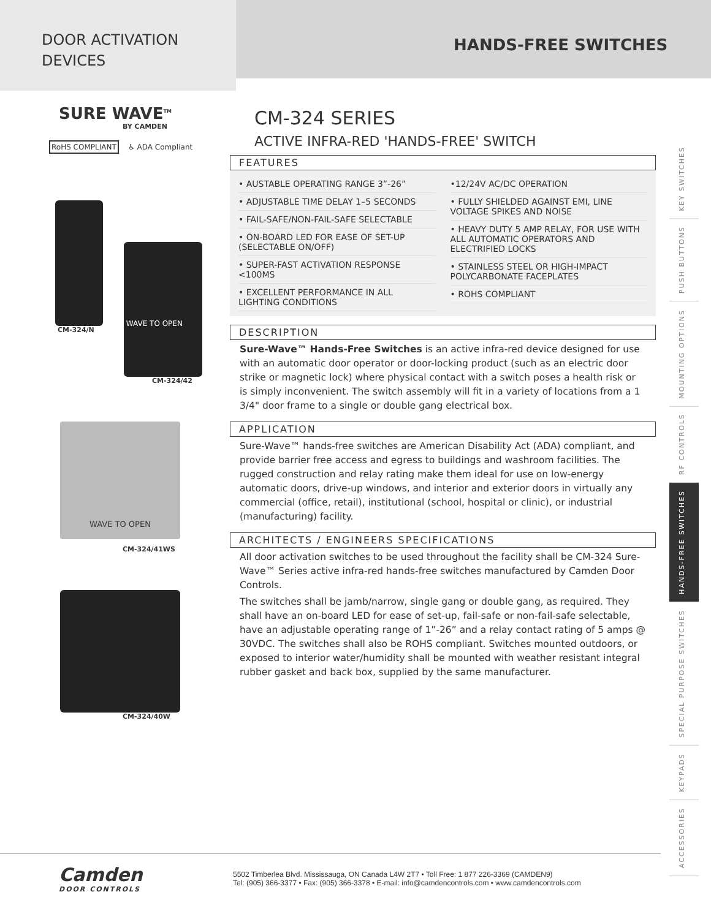DOOR ACTIVATION
DEVICES
HANDS-FREE SWITCHES
SURE WAVE<sup>TM</sup>
BY CAMDEN
RoHS COMPLIANT ♿ ADA Compliant
CM-324/N
WAVE TO OPEN
CM-324/42
WAVE TO OPEN
CM-324/41WS
CM-324/40W
CM-324 SERIES
ACTIVE INFRA-RED 'HANDS-FREE' SWITCH
FEATURES
• AUSTABLE OPERATING RANGE 3”-26”
• ADJUSTABLE TIME DELAY 1–5 SECONDS
• FAIL-SAFE/NON-FAIL-SAFE SELECTABLE
• ON-BOARD LED FOR EASE OF SET-UP (SELECTABLE ON/OFF)
• SUPER-FAST ACTIVATION RESPONSE <100MS
• EXCELLENT PERFORMANCE IN ALL LIGHTING CONDITIONS
•12/24V AC/DC OPERATION
• FULLY SHIELDED AGAINST EMI, LINE VOLTAGE SPIKES AND NOISE
• HEAVY DUTY 5 AMP RELAY, FOR USE WITH ALL AUTOMATIC OPERATORS AND ELECTRIFIED LOCKS
• STAINLESS STEEL OR HIGH-IMPACT POLYCARBONATE FACEPLATES
• ROHS COMPLIANT
DESCRIPTION
Sure-Wave™ Hands-Free Switches is an active infra-red device designed for use with an automatic door operator or door-locking product (such as an electric door strike or magnetic lock) where physical contact with a switch poses a health risk or is simply inconvenient. The switch assembly will fit in a variety of locations from a 1 3/4" door frame to a single or double gang electrical box.
APPLICATION
Sure-Wave™ hands-free switches are American Disability Act (ADA) compliant, and provide barrier free access and egress to buildings and washroom facilities. The rugged construction and relay rating make them ideal for use on low-energy automatic doors, drive-up windows, and interior and exterior doors in virtually any commercial (office, retail), institutional (school, hospital or clinic), or industrial (manufacturing) facility.
ARCHITECTS / ENGINEERS SPECIFICATIONS
All door activation switches to be used throughout the facility shall be CM-324 Sure-Wave™ Series active infra-red hands-free switches manufactured by Camden Door Controls.
The switches shall be jamb/narrow, single gang or double gang, as required. They shall have an on-board LED for ease of set-up, fail-safe or non-fail-safe selectable, have an adjustable operating range of 1”-26” and a relay contact rating of 5 amps @ 30VDC. The switches shall also be ROHS compliant. Switches mounted outdoors, or exposed to interior water/humidity shall be mounted with weather resistant integral rubber gasket and back box, supplied by the same manufacturer.
ACCESSORIES
KEYPADS
SPECIAL PURPOSE SWITCHES
HANDS-FREE SWITCHES
RF CONTROLS
MOUNTING OPTIONS
PUSH BUTTONS
KEY SWITCHES
Camden
DOOR CONTROLS
5502 Timberlea Blvd. Mississauga, ON Canada L4W 2T7 • Toll Free: 1 877 226-3369 (CAMDEN9)
Tel: (905) 366-3377 • Fax: (905) 366-3378 • E-mail: info@camdencontrols.com • www.camdencontrols.com